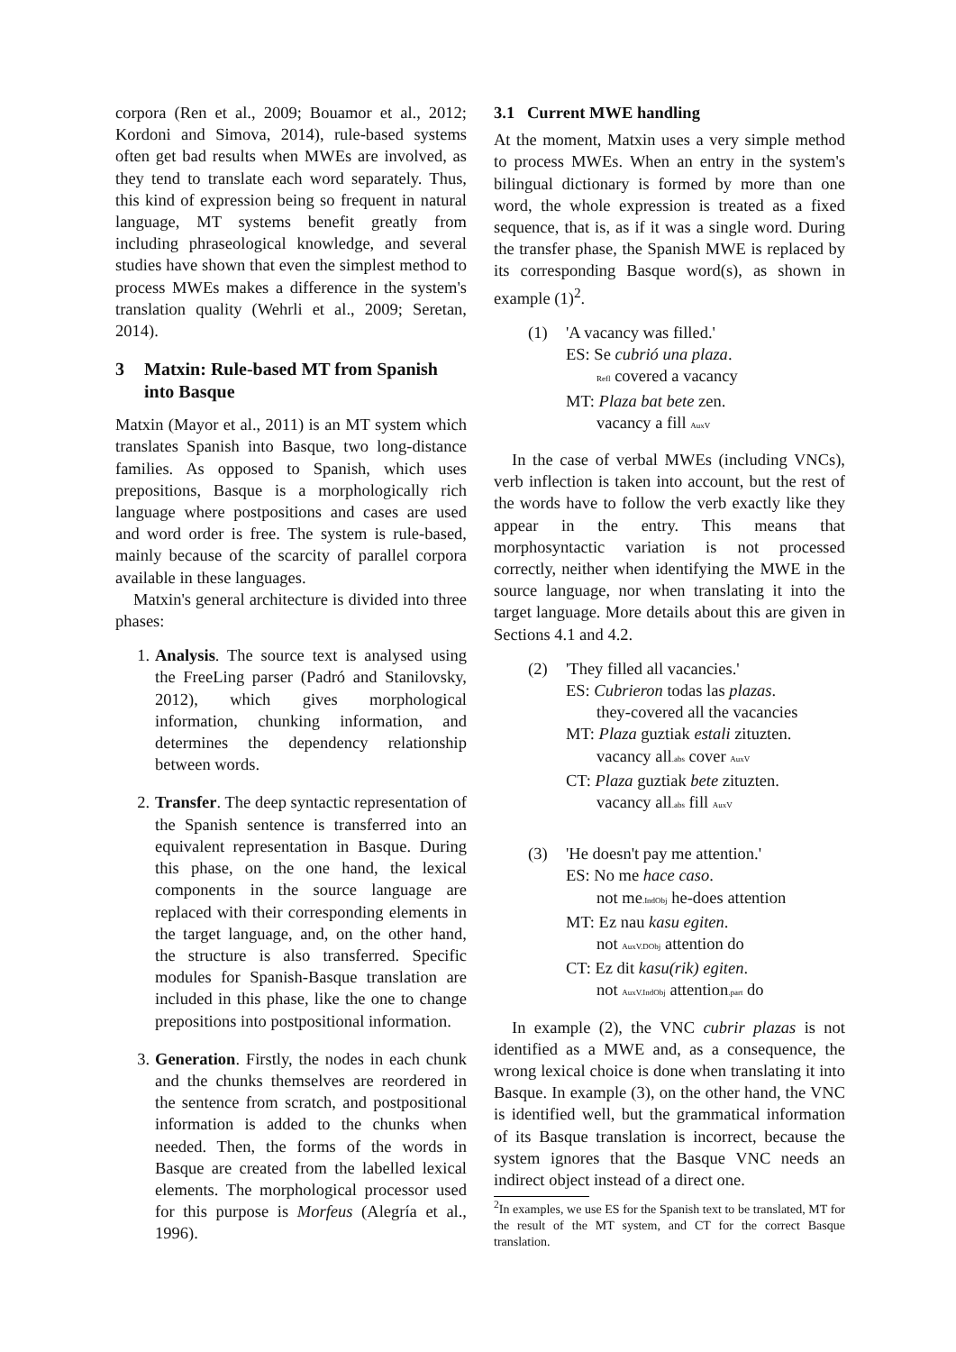corpora (Ren et al., 2009; Bouamor et al., 2012; Kordoni and Simova, 2014), rule-based systems often get bad results when MWEs are involved, as they tend to translate each word separately. Thus, this kind of expression being so frequent in natural language, MT systems benefit greatly from including phraseological knowledge, and several studies have shown that even the simplest method to process MWEs makes a difference in the system's translation quality (Wehrli et al., 2009; Seretan, 2014).
3 Matxin: Rule-based MT from Spanish into Basque
Matxin (Mayor et al., 2011) is an MT system which translates Spanish into Basque, two long-distance families. As opposed to Spanish, which uses prepositions, Basque is a morphologically rich language where postpositions and cases are used and word order is free. The system is rule-based, mainly because of the scarcity of parallel corpora available in these languages.
Matxin's general architecture is divided into three phases:
1. Analysis. The source text is analysed using the FreeLing parser (Padró and Stanilovsky, 2012), which gives morphological information, chunking information, and determines the dependency relationship between words.
2. Transfer. The deep syntactic representation of the Spanish sentence is transferred into an equivalent representation in Basque. During this phase, on the one hand, the lexical components in the source language are replaced with their corresponding elements in the target language, and, on the other hand, the structure is also transferred. Specific modules for Spanish-Basque translation are included in this phase, like the one to change prepositions into postpositional information.
3. Generation. Firstly, the nodes in each chunk and the chunks themselves are reordered in the sentence from scratch, and postpositional information is added to the chunks when needed. Then, the forms of the words in Basque are created from the labelled lexical elements. The morphological processor used for this purpose is Morfeus (Alegría et al., 1996).
3.1 Current MWE handling
At the moment, Matxin uses a very simple method to process MWEs. When an entry in the system's bilingual dictionary is formed by more than one word, the whole expression is treated as a fixed sequence, that is, as if it was a single word. During the transfer phase, the Spanish MWE is replaced by its corresponding Basque word(s), as shown in example (1)<sup>2</sup>.
(1) 'A vacancy was filled.'
ES: Se cubrió una plaza.
Refl covered a vacancy
MT: Plaza bat bete zen.
vacancy a fill AuxV
In the case of verbal MWEs (including VNCs), verb inflection is taken into account, but the rest of the words have to follow the verb exactly like they appear in the entry. This means that morphosyntactic variation is not processed correctly, neither when identifying the MWE in the source language, nor when translating it into the target language. More details about this are given in Sections 4.1 and 4.2.
(2) 'They filled all vacancies.'
ES: Cubrieron todas las plazas.
they-covered all the vacancies
MT: Plaza guztiak estali zituzten.
vacancy all.abs cover AuxV
CT: Plaza guztiak bete zituzten.
vacancy all.abs fill AuxV
(3) 'He doesn't pay me attention.'
ES: No me hace caso.
not me.IndObj he-does attention
MT: Ez nau kasu egiten.
not AuxV.DObj attention do
CT: Ez dit kasu(rik) egiten.
not AuxV.IndObj attention.part do
In example (2), the VNC cubrir plazas is not identified as a MWE and, as a consequence, the wrong lexical choice is done when translating it into Basque. In example (3), on the other hand, the VNC is identified well, but the grammatical information of its Basque translation is incorrect, because the system ignores that the Basque VNC needs an indirect object instead of a direct one.
<sup>2</sup> In examples, we use ES for the Spanish text to be translated, MT for the result of the MT system, and CT for the correct Basque translation.